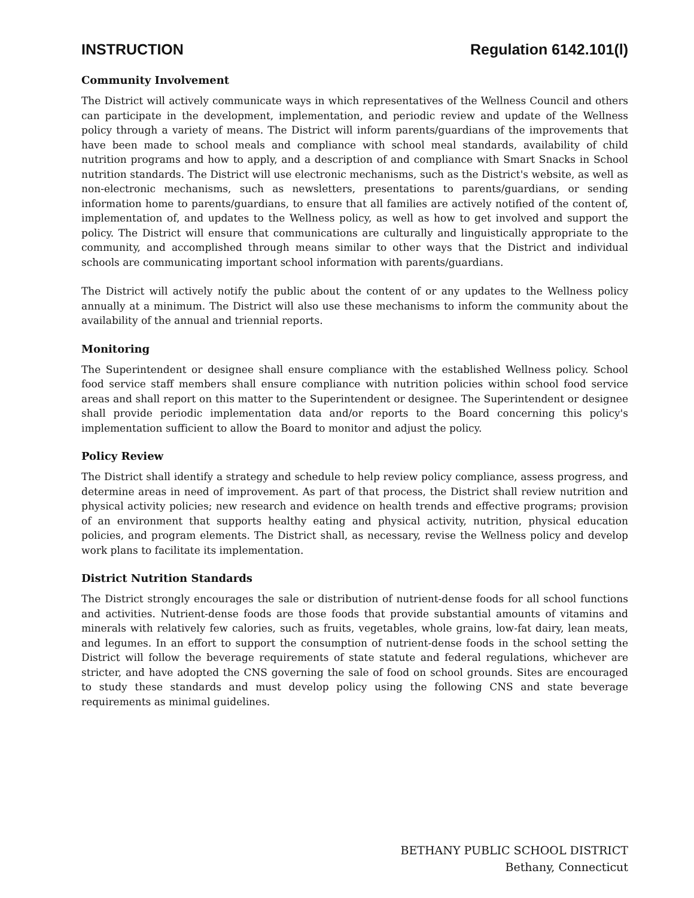INSTRUCTION Regulation 6142.101(l)
Community Involvement
The District will actively communicate ways in which representatives of the Wellness Council and others can participate in the development, implementation, and periodic review and update of the Wellness policy through a variety of means. The District will inform parents/guardians of the improvements that have been made to school meals and compliance with school meal standards, availability of child nutrition programs and how to apply, and a description of and compliance with Smart Snacks in School nutrition standards. The District will use electronic mechanisms, such as the District's website, as well as non-electronic mechanisms, such as newsletters, presentations to parents/guardians, or sending information home to parents/guardians, to ensure that all families are actively notified of the content of, implementation of, and updates to the Wellness policy, as well as how to get involved and support the policy. The District will ensure that communications are culturally and linguistically appropriate to the community, and accomplished through means similar to other ways that the District and individual schools are communicating important school information with parents/guardians.
The District will actively notify the public about the content of or any updates to the Wellness policy annually at a minimum. The District will also use these mechanisms to inform the community about the availability of the annual and triennial reports.
Monitoring
The Superintendent or designee shall ensure compliance with the established Wellness policy. School food service staff members shall ensure compliance with nutrition policies within school food service areas and shall report on this matter to the Superintendent or designee. The Superintendent or designee shall provide periodic implementation data and/or reports to the Board concerning this policy's implementation sufficient to allow the Board to monitor and adjust the policy.
Policy Review
The District shall identify a strategy and schedule to help review policy compliance, assess progress, and determine areas in need of improvement. As part of that process, the District shall review nutrition and physical activity policies; new research and evidence on health trends and effective programs; provision of an environment that supports healthy eating and physical activity, nutrition, physical education policies, and program elements. The District shall, as necessary, revise the Wellness policy and develop work plans to facilitate its implementation.
District Nutrition Standards
The District strongly encourages the sale or distribution of nutrient-dense foods for all school functions and activities. Nutrient-dense foods are those foods that provide substantial amounts of vitamins and minerals with relatively few calories, such as fruits, vegetables, whole grains, low-fat dairy, lean meats, and legumes. In an effort to support the consumption of nutrient-dense foods in the school setting the District will follow the beverage requirements of state statute and federal regulations, whichever are stricter, and have adopted the CNS governing the sale of food on school grounds. Sites are encouraged to study these standards and must develop policy using the following CNS and state beverage requirements as minimal guidelines.
BETHANY PUBLIC SCHOOL DISTRICT
Bethany, Connecticut